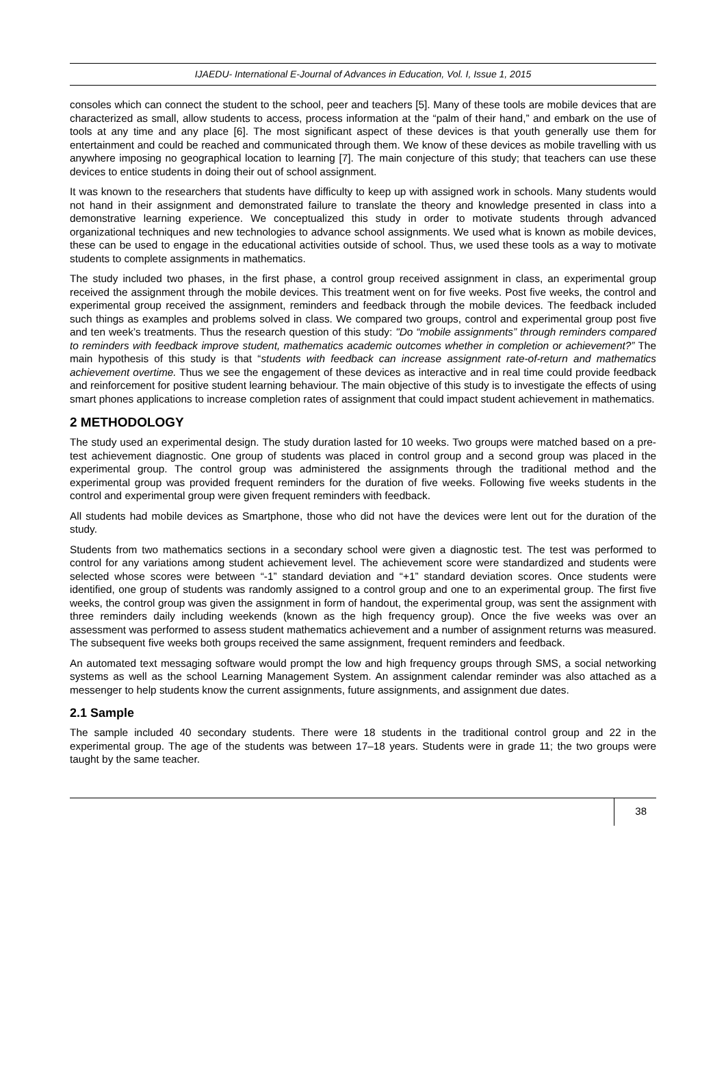IJAEDU- International E-Journal of Advances in Education, Vol. I, Issue 1, 2015
consoles which can connect the student to the school, peer and teachers [5]. Many of these tools are mobile devices that are characterized as small, allow students to access, process information at the “palm of their hand,” and embark on the use of tools at any time and any place [6]. The most significant aspect of these devices is that youth generally use them for entertainment and could be reached and communicated through them. We know of these devices as mobile travelling with us anywhere imposing no geographical location to learning [7]. The main conjecture of this study; that teachers can use these devices to entice students in doing their out of school assignment.
It was known to the researchers that students have difficulty to keep up with assigned work in schools. Many students would not hand in their assignment and demonstrated failure to translate the theory and knowledge presented in class into a demonstrative learning experience. We conceptualized this study in order to motivate students through advanced organizational techniques and new technologies to advance school assignments. We used what is known as mobile devices, these can be used to engage in the educational activities outside of school. Thus, we used these tools as a way to motivate students to complete assignments in mathematics.
The study included two phases, in the first phase, a control group received assignment in class, an experimental group received the assignment through the mobile devices. This treatment went on for five weeks. Post five weeks, the control and experimental group received the assignment, reminders and feedback through the mobile devices. The feedback included such things as examples and problems solved in class. We compared two groups, control and experimental group post five and ten week’s treatments. Thus the research question of this study: "Do “mobile assignments” through reminders compared to reminders with feedback improve student, mathematics academic outcomes whether in completion or achievement?” The main hypothesis of this study is that “students with feedback can increase assignment rate-of-return and mathematics achievement overtime. Thus we see the engagement of these devices as interactive and in real time could provide feedback and reinforcement for positive student learning behaviour. The main objective of this study is to investigate the effects of using smart phones applications to increase completion rates of assignment that could impact student achievement in mathematics.
2 METHODOLOGY
The study used an experimental design. The study duration lasted for 10 weeks. Two groups were matched based on a pre-test achievement diagnostic. One group of students was placed in control group and a second group was placed in the experimental group. The control group was administered the assignments through the traditional method and the experimental group was provided frequent reminders for the duration of five weeks. Following five weeks students in the control and experimental group were given frequent reminders with feedback.
All students had mobile devices as Smartphone, those who did not have the devices were lent out for the duration of the study.
Students from two mathematics sections in a secondary school were given a diagnostic test. The test was performed to control for any variations among student achievement level. The achievement score were standardized and students were selected whose scores were between “-1” standard deviation and “+1” standard deviation scores. Once students were identified, one group of students was randomly assigned to a control group and one to an experimental group. The first five weeks, the control group was given the assignment in form of handout, the experimental group, was sent the assignment with three reminders daily including weekends (known as the high frequency group). Once the five weeks was over an assessment was performed to assess student mathematics achievement and a number of assignment returns was measured. The subsequent five weeks both groups received the same assignment, frequent reminders and feedback.
An automated text messaging software would prompt the low and high frequency groups through SMS, a social networking systems as well as the school Learning Management System. An assignment calendar reminder was also attached as a messenger to help students know the current assignments, future assignments, and assignment due dates.
2.1 Sample
The sample included 40 secondary students. There were 18 students in the traditional control group and 22 in the experimental group. The age of the students was between 17–18 years. Students were in grade 11; the two groups were taught by the same teacher.
38